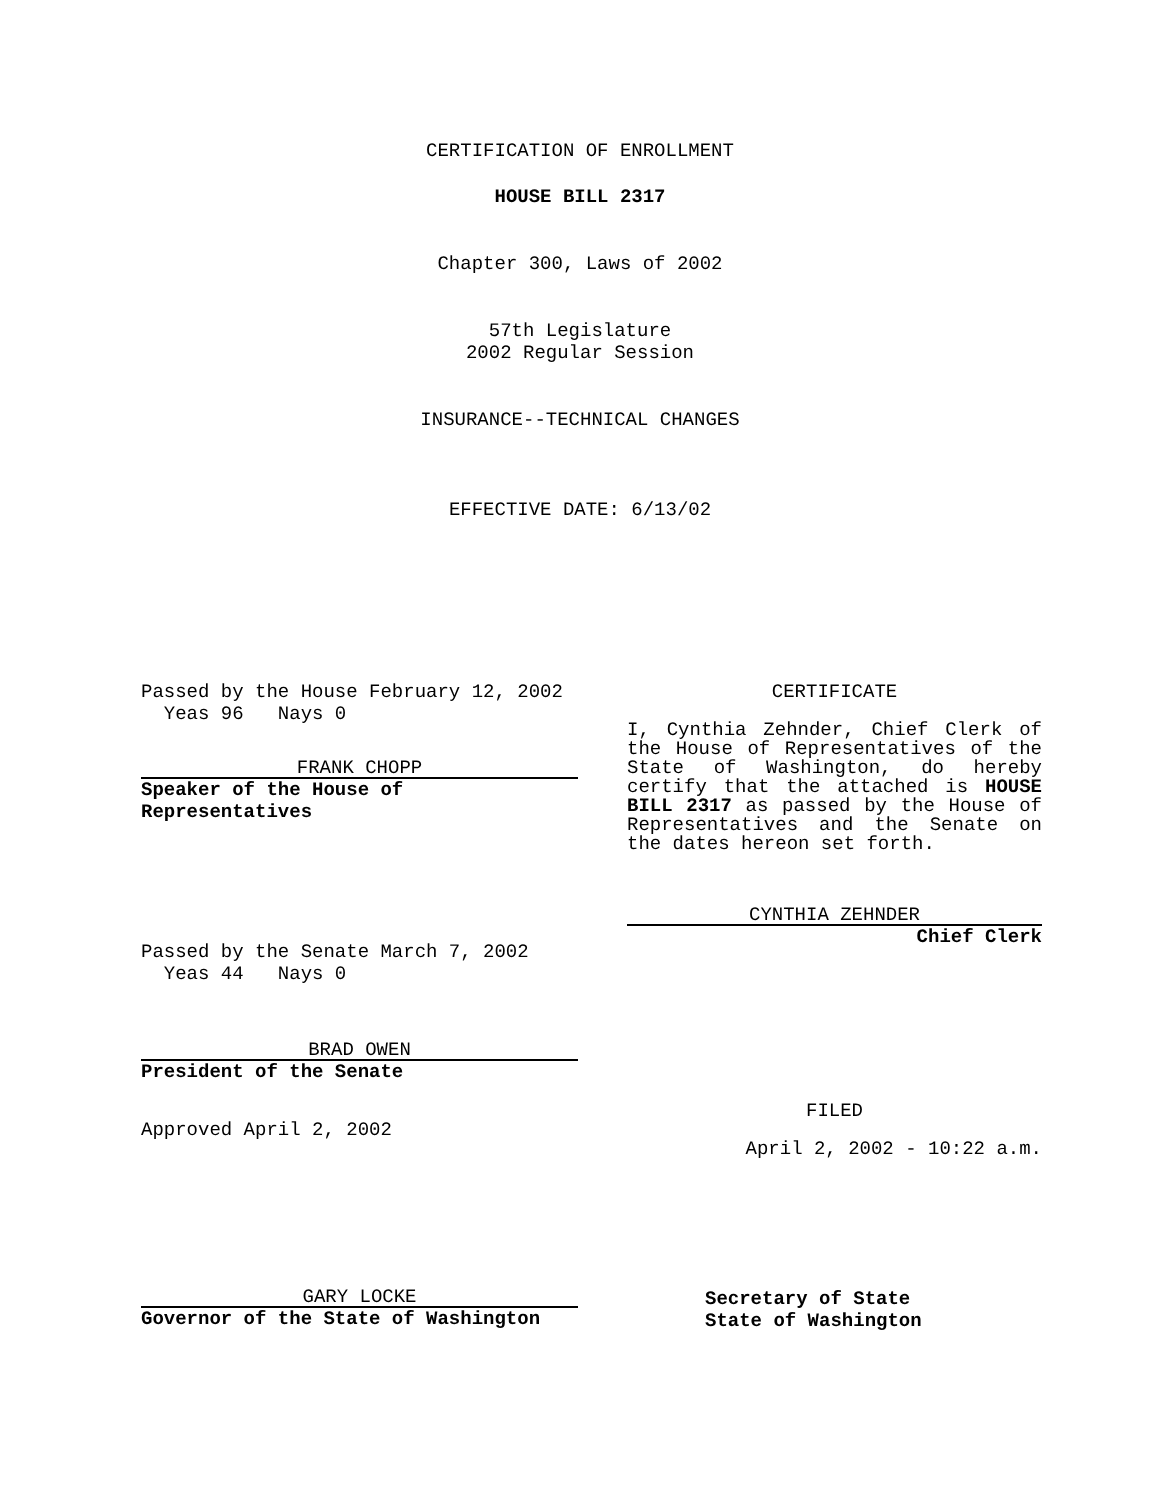CERTIFICATION OF ENROLLMENT
HOUSE BILL 2317
Chapter 300, Laws of 2002
57th Legislature
2002 Regular Session
INSURANCE--TECHNICAL CHANGES
EFFECTIVE DATE: 6/13/02
Passed by the House February 12, 2002
Yeas 96 Nays 0
FRANK CHOPP
Speaker of the House of
Representatives
Passed by the Senate March 7, 2002
Yeas 44 Nays 0
BRAD OWEN
President of the Senate
Approved April 2, 2002
CERTIFICATE
I, Cynthia Zehnder, Chief Clerk of the House of Representatives of the State of Washington, do hereby certify that the attached is HOUSE BILL 2317 as passed by the House of Representatives and the Senate on the dates hereon set forth.
CYNTHIA ZEHNDER
Chief Clerk
FILED
April 2, 2002 - 10:22 a.m.
GARY LOCKE
Governor of the State of Washington
Secretary of State
State of Washington